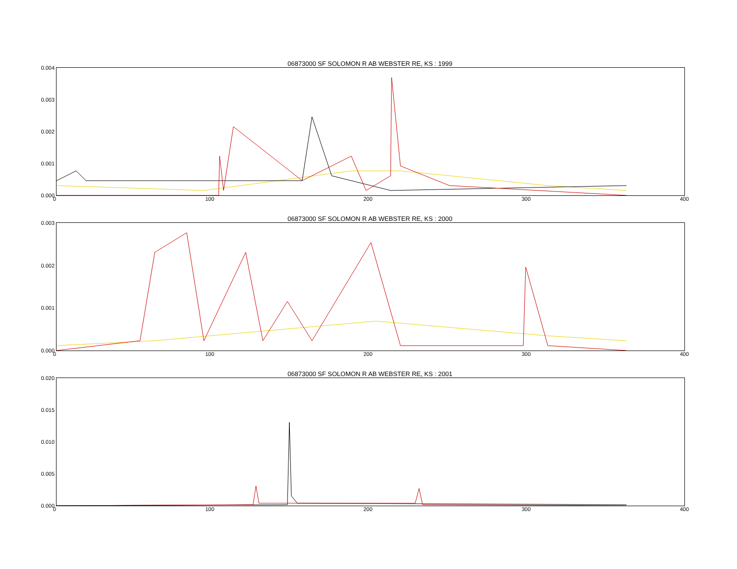06873000 SF SOLOMON R AB WEBSTER RE, KS : 1999
0.004
0.003
0.002
0.001
0.000
0 100 200 300 400
06873000 SF SOLOMON R AB WEBSTER RE, KS : 2000
0.003
0.002
0.001
0.000
0 100 200 300 400
06873000 SF SOLOMON R AB WEBSTER RE, KS : 2001
0.020
0.015
0.010
0.005
0.000
0 100 200 300 400